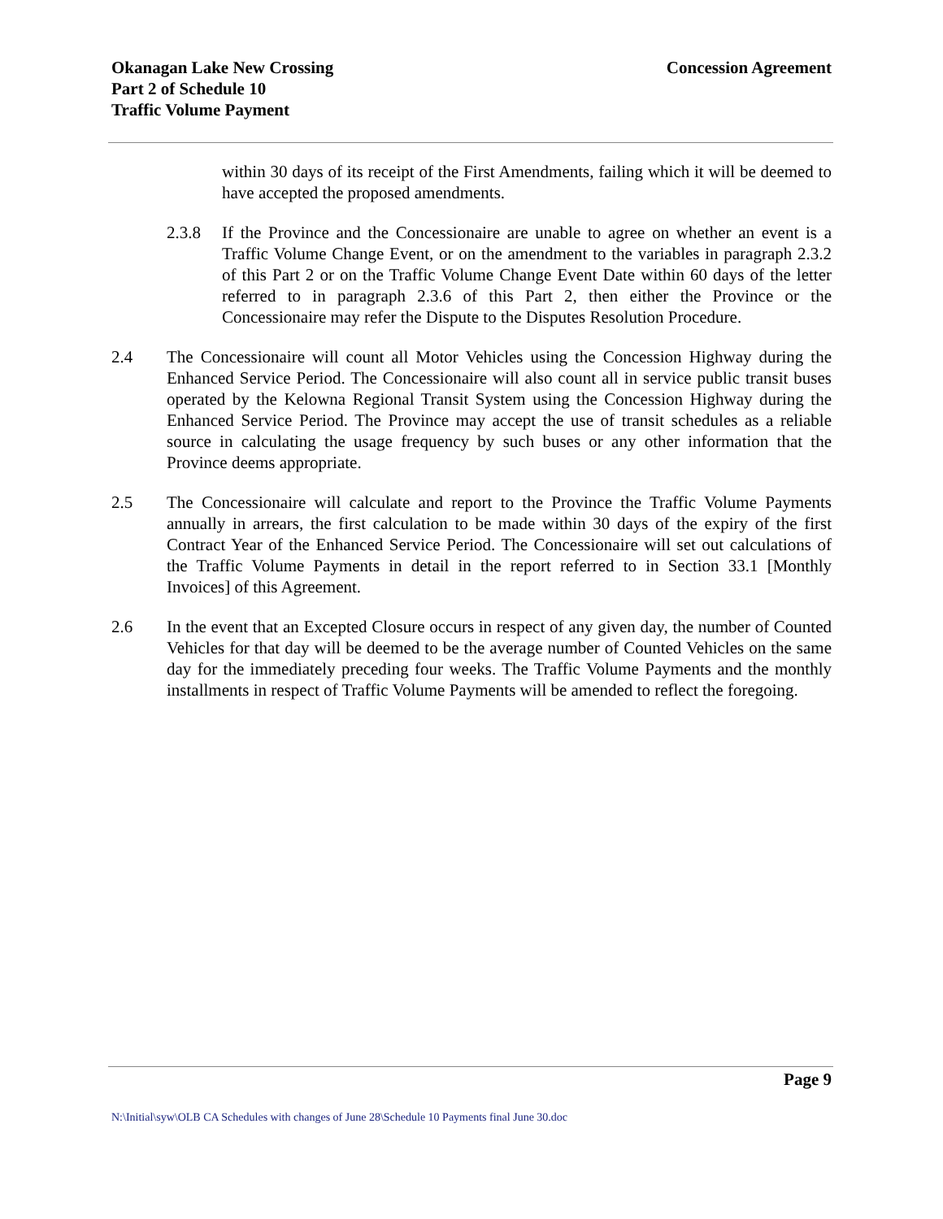Okanagan Lake New Crossing
Part 2 of Schedule 10
Traffic Volume Payment
Concession Agreement
within 30 days of its receipt of the First Amendments, failing which it will be deemed to have accepted the proposed amendments.
2.3.8 If the Province and the Concessionaire are unable to agree on whether an event is a Traffic Volume Change Event, or on the amendment to the variables in paragraph 2.3.2 of this Part 2 or on the Traffic Volume Change Event Date within 60 days of the letter referred to in paragraph 2.3.6 of this Part 2, then either the Province or the Concessionaire may refer the Dispute to the Disputes Resolution Procedure.
2.4 The Concessionaire will count all Motor Vehicles using the Concession Highway during the Enhanced Service Period. The Concessionaire will also count all in service public transit buses operated by the Kelowna Regional Transit System using the Concession Highway during the Enhanced Service Period. The Province may accept the use of transit schedules as a reliable source in calculating the usage frequency by such buses or any other information that the Province deems appropriate.
2.5 The Concessionaire will calculate and report to the Province the Traffic Volume Payments annually in arrears, the first calculation to be made within 30 days of the expiry of the first Contract Year of the Enhanced Service Period. The Concessionaire will set out calculations of the Traffic Volume Payments in detail in the report referred to in Section 33.1 [Monthly Invoices] of this Agreement.
2.6 In the event that an Excepted Closure occurs in respect of any given day, the number of Counted Vehicles for that day will be deemed to be the average number of Counted Vehicles on the same day for the immediately preceding four weeks. The Traffic Volume Payments and the monthly installments in respect of Traffic Volume Payments will be amended to reflect the foregoing.
Page 9
N:\Initial\syw\OLB CA Schedules with changes of June 28\Schedule 10 Payments final June 30.doc